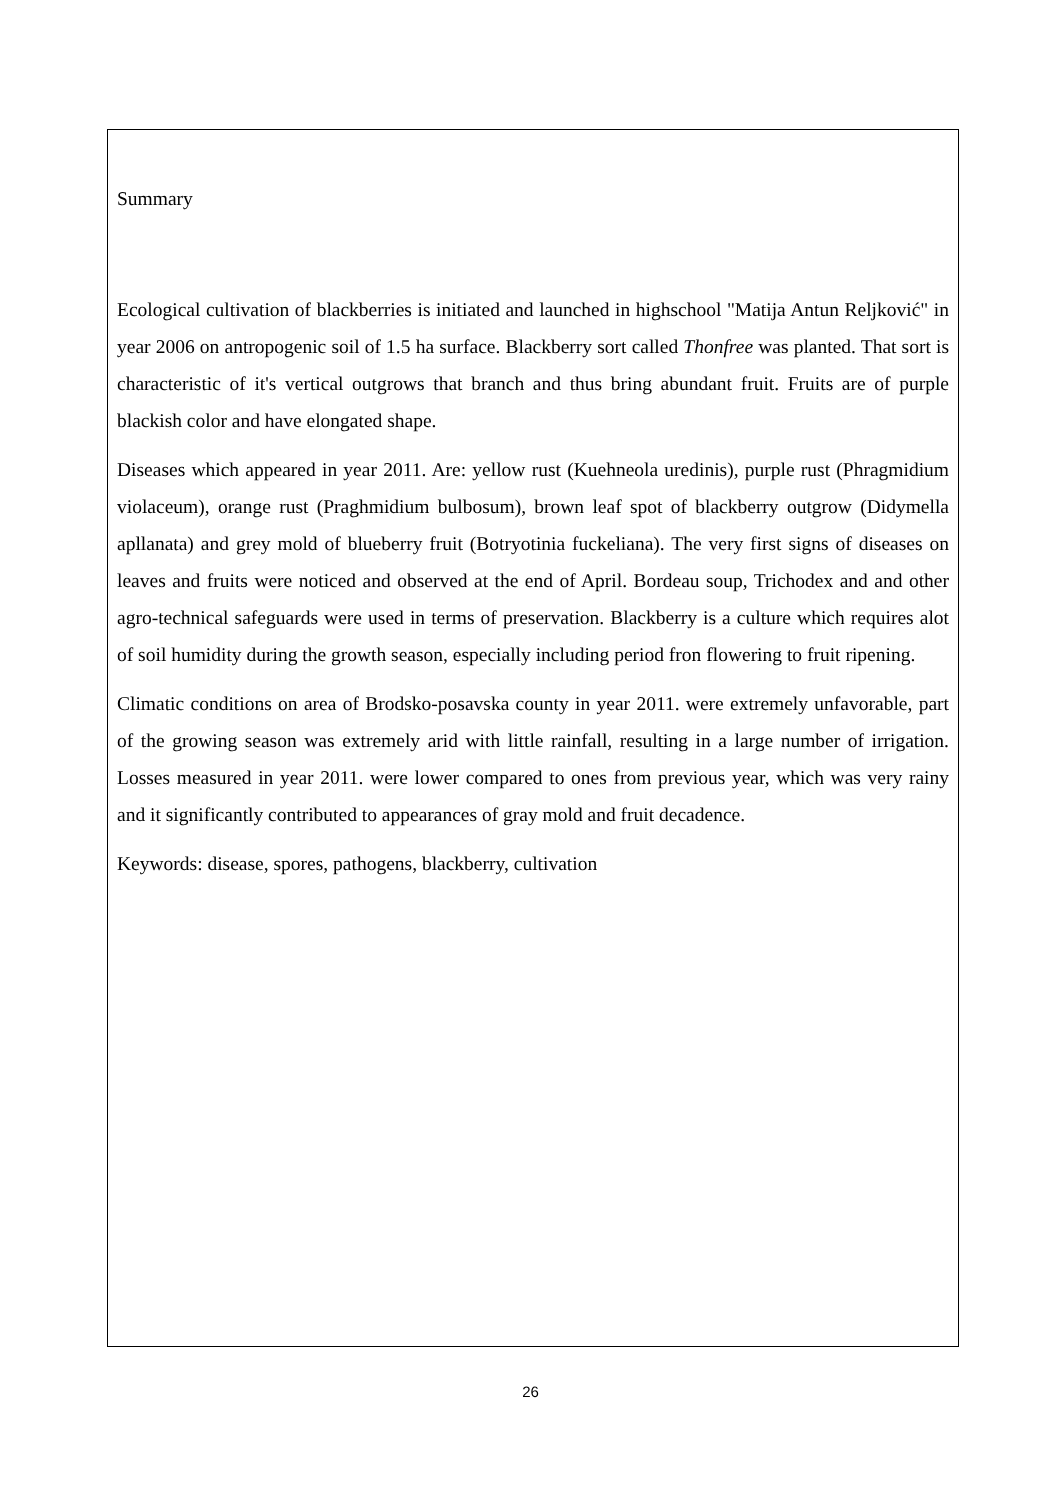Summary
Ecological cultivation of blackberries is initiated and launched in highschool "Matija Antun Reljković" in year 2006 on antropogenic soil of 1.5 ha surface. Blackberry sort called Thonfree was planted. That sort is characteristic of it's vertical outgrows that branch and thus bring abundant fruit. Fruits are of purple blackish color and have elongated shape.
Diseases which appeared in year 2011. Are: yellow rust (Kuehneola uredinis), purple rust (Phragmidium violaceum), orange rust (Praghmidium bulbosum), brown leaf spot of blackberry outgrow (Didymella apllanata) and grey mold of blueberry fruit (Botryotinia fuckeliana). The very first signs of diseases on leaves and fruits were noticed and observed at the end of April. Bordeau soup, Trichodex and and other agro-technical safeguards were used in terms of preservation. Blackberry is a culture which requires alot of soil humidity during the growth season, especially including period fron flowering to fruit ripening.
Climatic conditions on area of Brodsko-posavska county in year 2011. were extremely unfavorable, part of the growing season was extremely arid with little rainfall, resulting in a large number of irrigation. Losses measured in year 2011. were lower compared to ones from previous year, which was very rainy and it significantly contributed to appearances of gray mold and fruit decadence.
Keywords: disease, spores, pathogens, blackberry, cultivation
26